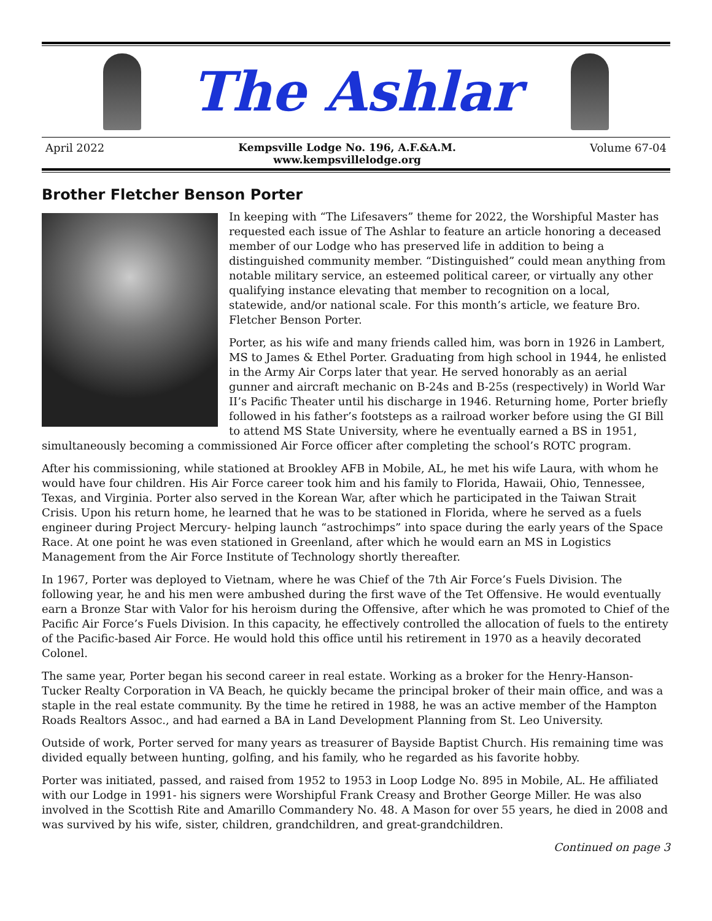The Ashlar
April 2022 Kempsville Lodge No. 196, A.F.&A.M.
www.kempsvillelodge.org Volume 67-04
Brother Fletcher Benson Porter
In keeping with “The Lifesavers” theme for 2022, the Worshipful Master has requested each issue of The Ashlar to feature an article honoring a deceased member of our Lodge who has preserved life in addition to being a distinguished community member. “Distinguished” could mean anything from notable military service, an esteemed political career, or virtually any other qualifying instance elevating that member to recognition on a local, statewide, and/or national scale. For this month’s article, we feature Bro. Fletcher Benson Porter.
Porter, as his wife and many friends called him, was born in 1926 in Lambert, MS to James & Ethel Porter. Graduating from high school in 1944, he enlisted in the Army Air Corps later that year. He served honorably as an aerial gunner and aircraft mechanic on B-24s and B-25s (respectively) in World War II’s Pacific Theater until his discharge in 1946. Returning home, Porter briefly followed in his father’s footsteps as a railroad worker before using the GI Bill to attend MS State University, where he eventually earned a BS in 1951, simultaneously becoming a commissioned Air Force officer after completing the school’s ROTC program.
After his commissioning, while stationed at Brookley AFB in Mobile, AL, he met his wife Laura, with whom he would have four children. His Air Force career took him and his family to Florida, Hawaii, Ohio, Tennessee, Texas, and Virginia. Porter also served in the Korean War, after which he participated in the Taiwan Strait Crisis. Upon his return home, he learned that he was to be stationed in Florida, where he served as a fuels engineer during Project Mercury- helping launch “astrochimps” into space during the early years of the Space Race. At one point he was even stationed in Greenland, after which he would earn an MS in Logistics Management from the Air Force Institute of Technology shortly thereafter.
In 1967, Porter was deployed to Vietnam, where he was Chief of the 7th Air Force’s Fuels Division. The following year, he and his men were ambushed during the first wave of the Tet Offensive. He would eventually earn a Bronze Star with Valor for his heroism during the Offensive, after which he was promoted to Chief of the Pacific Air Force’s Fuels Division. In this capacity, he effectively controlled the allocation of fuels to the entirety of the Pacific-based Air Force. He would hold this office until his retirement in 1970 as a heavily decorated Colonel.
The same year, Porter began his second career in real estate. Working as a broker for the Henry-Hanson-Tucker Realty Corporation in VA Beach, he quickly became the principal broker of their main office, and was a staple in the real estate community. By the time he retired in 1988, he was an active member of the Hampton Roads Realtors Assoc., and had earned a BA in Land Development Planning from St. Leo University.
Outside of work, Porter served for many years as treasurer of Bayside Baptist Church. His remaining time was divided equally between hunting, golfing, and his family, who he regarded as his favorite hobby.
Porter was initiated, passed, and raised from 1952 to 1953 in Loop Lodge No. 895 in Mobile, AL. He affiliated with our Lodge in 1991- his signers were Worshipful Frank Creasy and Brother George Miller. He was also involved in the Scottish Rite and Amarillo Commandery No. 48. A Mason for over 55 years, he died in 2008 and was survived by his wife, sister, children, grandchildren, and great-grandchildren.
Continued on page 3